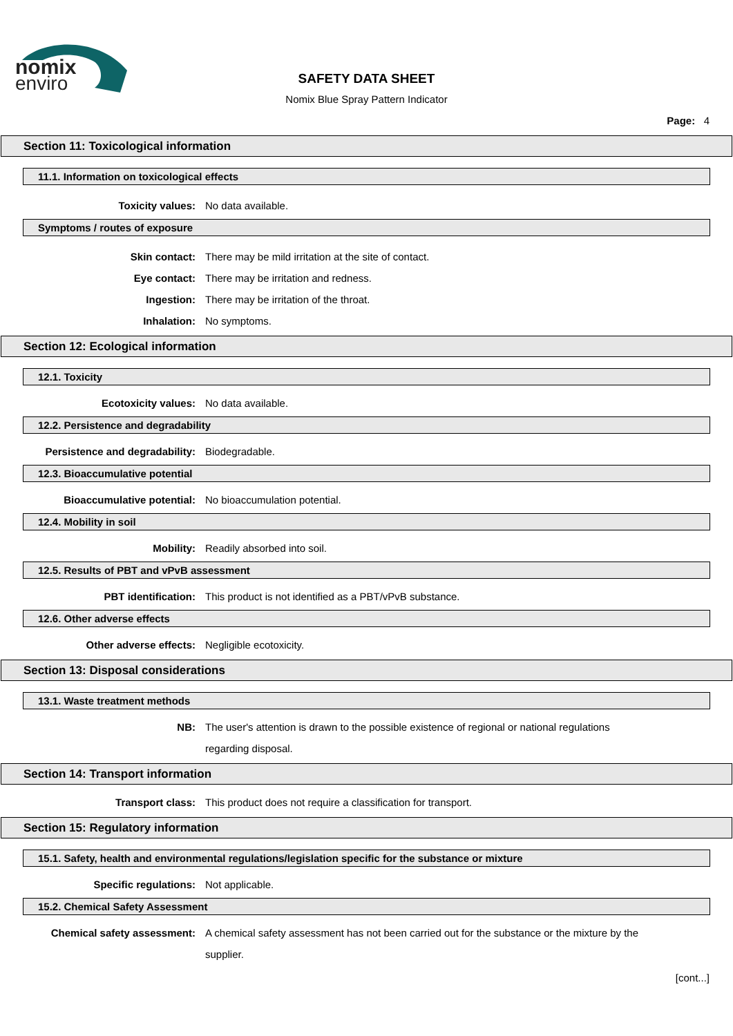nomix
enviro
SAFETY DATA SHEET
Nomix Blue Spray Pattern Indicator
Page: 4
Section 11: Toxicological information
11.1. Information on toxicological effects
Toxicity values: No data available.
Symptoms / routes of exposure
Skin contact: There may be mild irritation at the site of contact.
Eye contact: There may be irritation and redness.
Ingestion: There may be irritation of the throat.
Inhalation: No symptoms.
Section 12: Ecological information
12.1. Toxicity
Ecotoxicity values: No data available.
12.2. Persistence and degradability
Persistence and degradability: Biodegradable.
12.3. Bioaccumulative potential
Bioaccumulative potential: No bioaccumulation potential.
12.4. Mobility in soil
Mobility: Readily absorbed into soil.
12.5. Results of PBT and vPvB assessment
PBT identification: This product is not identified as a PBT/vPvB substance.
12.6. Other adverse effects
Other adverse effects: Negligible ecotoxicity.
Section 13: Disposal considerations
13.1. Waste treatment methods
NB: The user's attention is drawn to the possible existence of regional or national regulations regarding disposal.
Section 14: Transport information
Transport class: This product does not require a classification for transport.
Section 15: Regulatory information
15.1. Safety, health and environmental regulations/legislation specific for the substance or mixture
Specific regulations: Not applicable.
15.2. Chemical Safety Assessment
Chemical safety assessment: A chemical safety assessment has not been carried out for the substance or the mixture by the supplier.
[cont...]